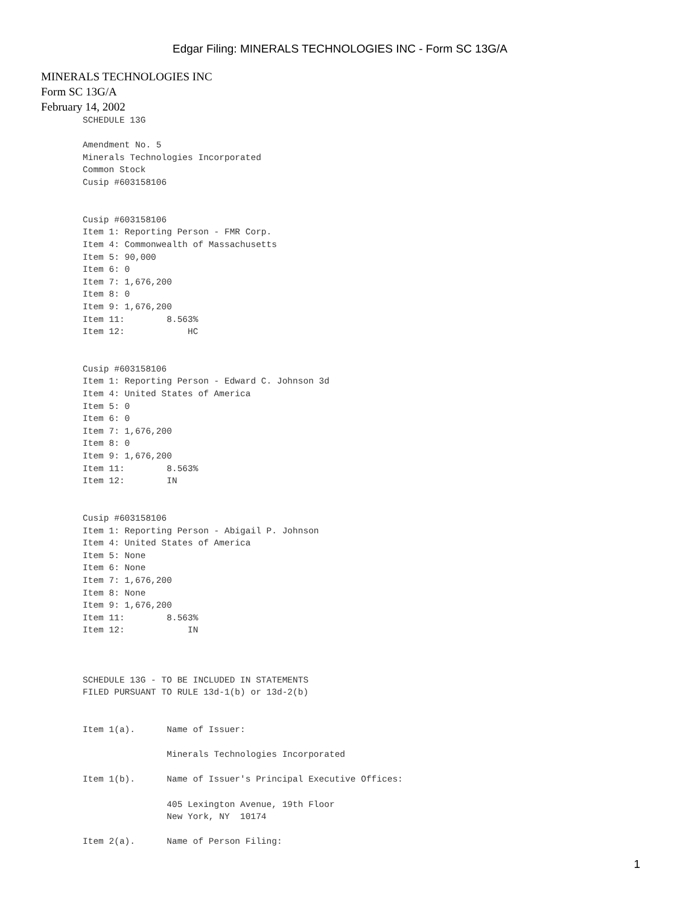Edgar Filing: MINERALS TECHNOLOGIES INC - Form SC 13G/A
MINERALS TECHNOLOGIES INC
Form SC 13G/A
February 14, 2002
SCHEDULE 13G

Amendment No. 5
Minerals Technologies Incorporated
Common Stock
Cusip #603158106


Cusip #603158106
Item 1: Reporting Person - FMR Corp.
Item 4: Commonwealth of Massachusetts
Item 5: 90,000
Item 6: 0
Item 7: 1,676,200
Item 8: 0
Item 9: 1,676,200
Item 11:        8.563%
Item 12:            HC


Cusip #603158106
Item 1: Reporting Person - Edward C. Johnson 3d
Item 4: United States of America
Item 5: 0
Item 6: 0
Item 7: 1,676,200
Item 8: 0
Item 9: 1,676,200
Item 11:        8.563%
Item 12:        IN


Cusip #603158106
Item 1: Reporting Person - Abigail P. Johnson
Item 4: United States of America
Item 5: None
Item 6: None
Item 7: 1,676,200
Item 8: None
Item 9: 1,676,200
Item 11:        8.563%
Item 12:            IN



SCHEDULE 13G - TO BE INCLUDED IN STATEMENTS
FILED PURSUANT TO RULE 13d-1(b) or 13d-2(b)


Item 1(a).      Name of Issuer:

                Minerals Technologies Incorporated

Item 1(b).      Name of Issuer's Principal Executive Offices:

                405 Lexington Avenue, 19th Floor
                New York, NY  10174

Item 2(a).      Name of Person Filing:
1